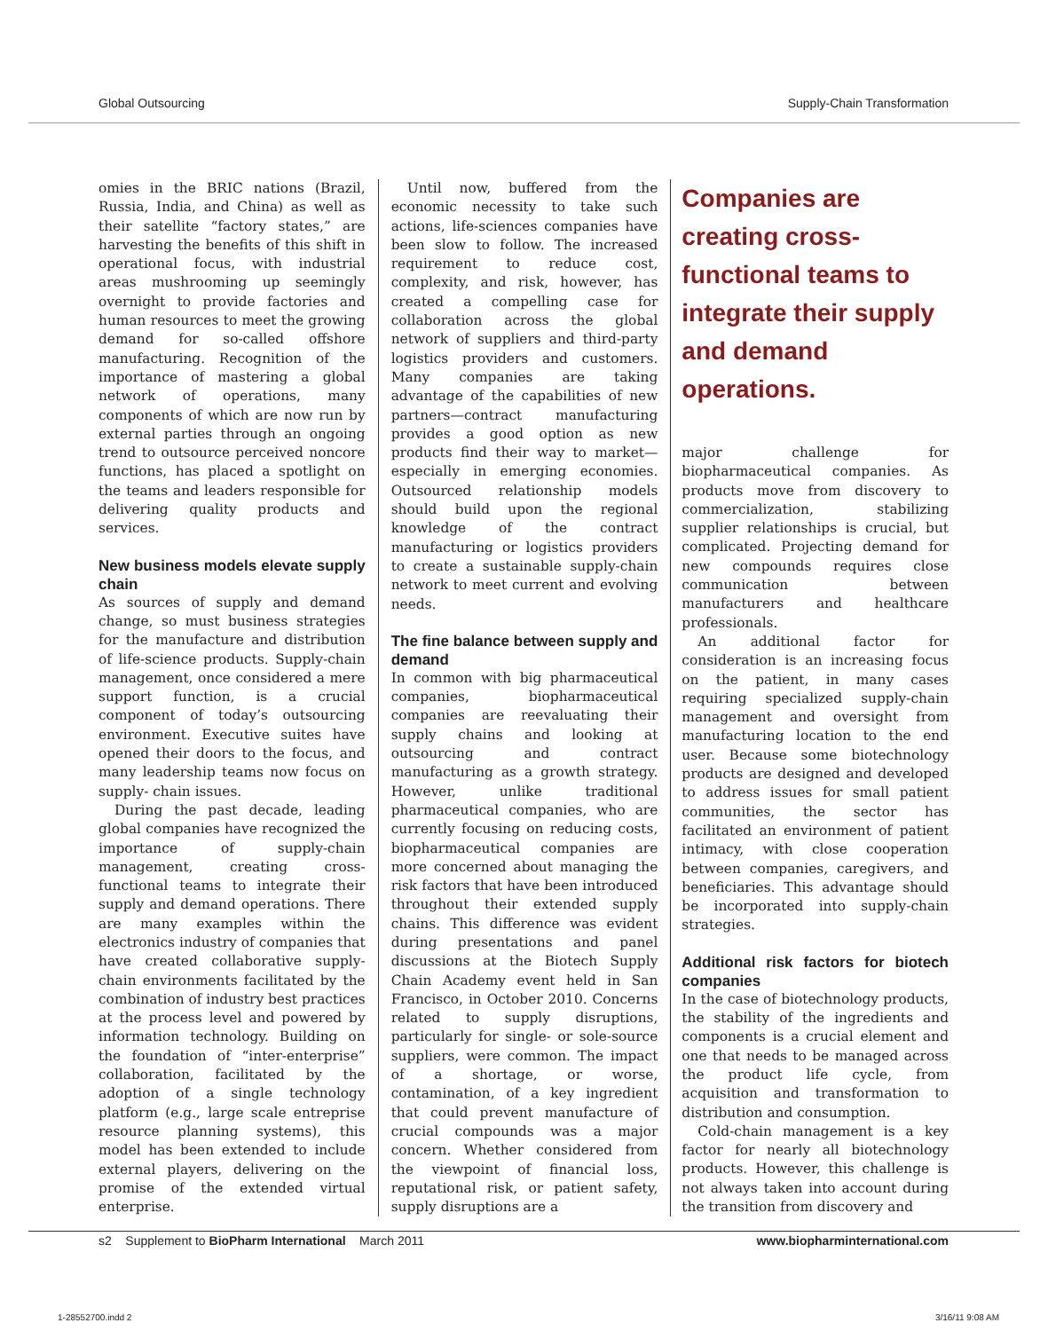Global Outsourcing Supply-Chain Transformation
omies in the BRIC nations (Brazil, Russia, India, and China) as well as their satellite “factory states,” are harvesting the benefits of this shift in operational focus, with industrial areas mushrooming up seemingly overnight to provide factories and human resources to meet the growing demand for so-called offshore manufacturing. Recognition of the importance of mastering a global network of operations, many components of which are now run by external parties through an ongoing trend to outsource perceived noncore functions, has placed a spotlight on the teams and leaders responsible for delivering quality products and services.
New business models elevate supply chain
As sources of supply and demand change, so must business strategies for the manufacture and distribution of life-science products. Supply-chain management, once considered a mere support function, is a crucial component of today’s outsourcing environment. Executive suites have opened their doors to the focus, and many leadership teams now focus on supply- chain issues.
During the past decade, leading global companies have recognized the importance of supply-chain management, creating cross-functional teams to integrate their supply and demand operations. There are many examples within the electronics industry of companies that have created collaborative supply-chain environments facilitated by the combination of industry best practices at the process level and powered by information technology. Building on the foundation of “inter-enterprise” collaboration, facilitated by the adoption of a single technology platform (e.g., large scale entreprise resource planning systems), this model has been extended to include external players, delivering on the promise of the extended virtual enterprise.
Until now, buffered from the economic necessity to take such actions, life-sciences companies have been slow to follow. The increased requirement to reduce cost, complexity, and risk, however, has created a compelling case for collaboration across the global network of suppliers and third-party logistics providers and customers. Many companies are taking advantage of the capabilities of new partners—contract manufacturing provides a good option as new products find their way to market—especially in emerging economies. Outsourced relationship models should build upon the regional knowledge of the contract manufacturing or logistics providers to create a sustainable supply-chain network to meet current and evolving needs.
The fine balance between supply and demand
In common with big pharmaceutical companies, biopharmaceutical companies are reevaluating their supply chains and looking at outsourcing and contract manufacturing as a growth strategy. However, unlike traditional pharmaceutical companies, who are currently focusing on reducing costs, biopharmaceutical companies are more concerned about managing the risk factors that have been introduced throughout their extended supply chains. This difference was evident during presentations and panel discussions at the Biotech Supply Chain Academy event held in San Francisco, in October 2010. Concerns related to supply disruptions, particularly for single- or sole-source suppliers, were common. The impact of a shortage, or worse, contamination, of a key ingredient that could prevent manufacture of crucial compounds was a major concern. Whether considered from the viewpoint of financial loss, reputational risk, or patient safety, supply disruptions are a
Companies are creating cross-functional teams to integrate their supply and demand operations.
major challenge for biopharmaceutical companies. As products move from discovery to commercialization, stabilizing supplier relationships is crucial, but complicated. Projecting demand for new compounds requires close communication between manufacturers and healthcare professionals.
An additional factor for consideration is an increasing focus on the patient, in many cases requiring specialized supply-chain management and oversight from manufacturing location to the end user. Because some biotechnology products are designed and developed to address issues for small patient communities, the sector has facilitated an environment of patient intimacy, with close cooperation between companies, caregivers, and beneficiaries. This advantage should be incorporated into supply-chain strategies.
Additional risk factors for biotech companies
In the case of biotechnology products, the stability of the ingredients and components is a crucial element and one that needs to be managed across the product life cycle, from acquisition and transformation to distribution and consumption.
Cold-chain management is a key factor for nearly all biotechnology products. However, this challenge is not always taken into account during the transition from discovery and
s2 Supplement to BioPharm International March 2011 www.biopharminternational.com
1-28552700.indd 2 3/16/11 9:08 AM